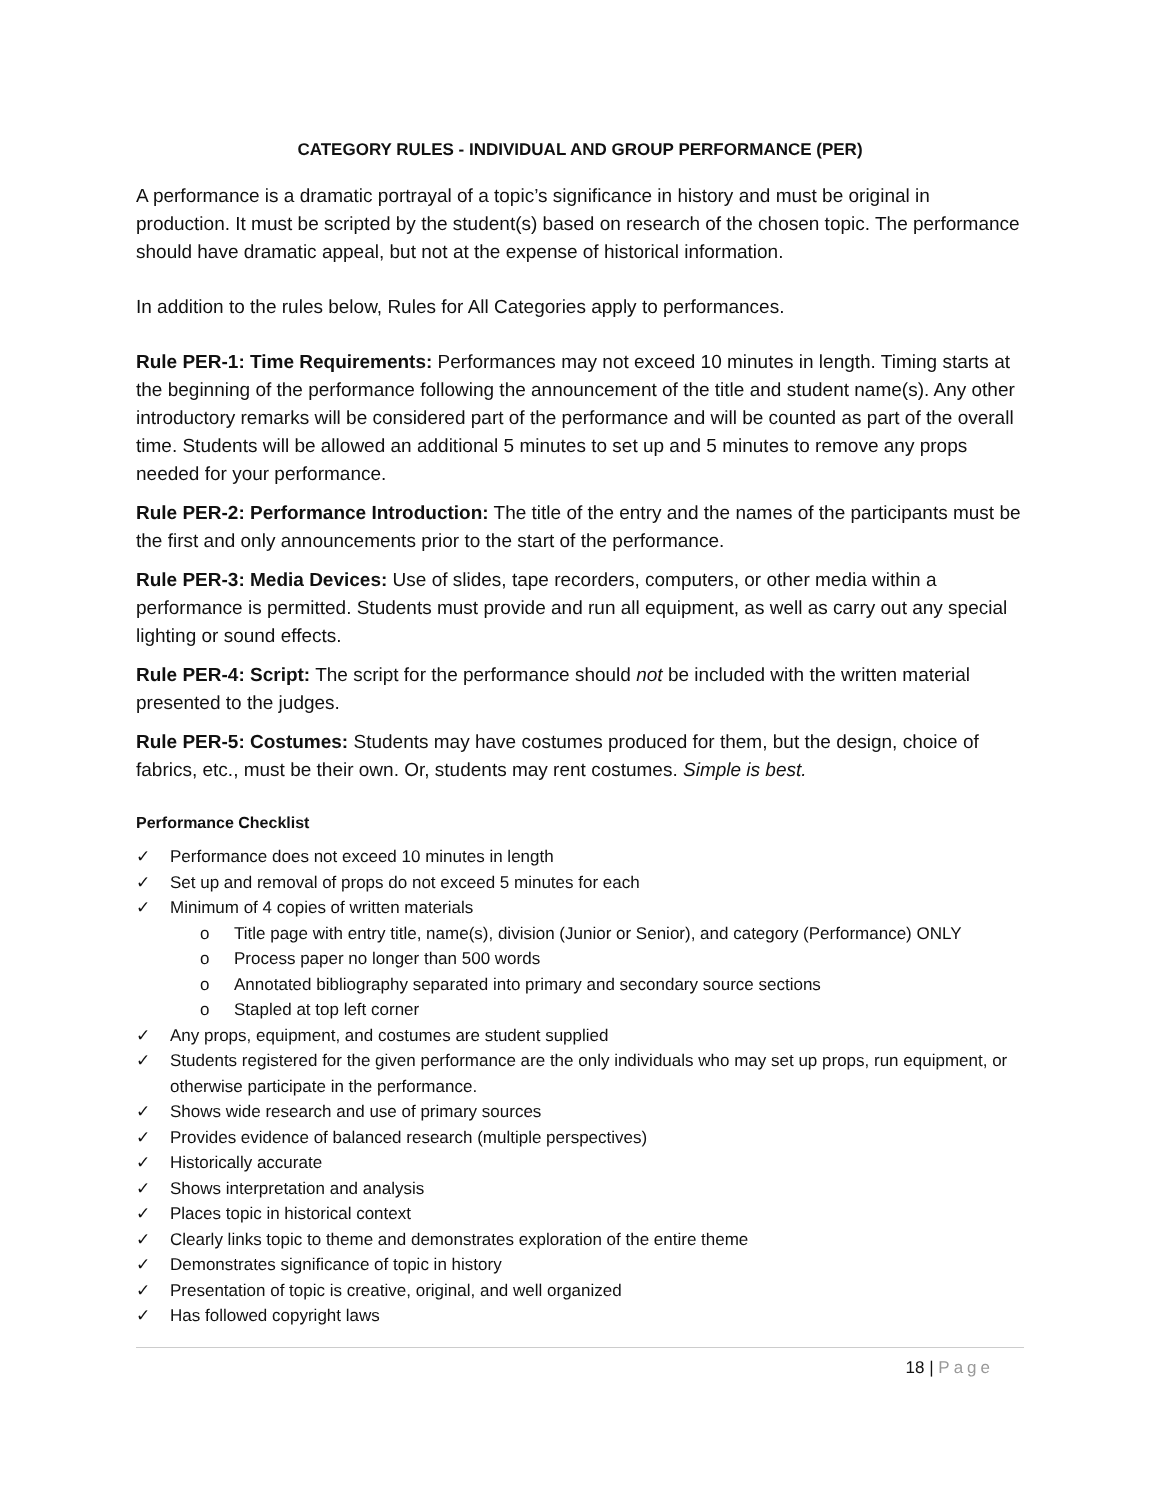CATEGORY RULES - INDIVIDUAL AND GROUP PERFORMANCE (PER)
A performance is a dramatic portrayal of a topic’s significance in history and must be original in production. It must be scripted by the student(s) based on research of the chosen topic. The performance should have dramatic appeal, but not at the expense of historical information.
In addition to the rules below, Rules for All Categories apply to performances.
Rule PER-1: Time Requirements: Performances may not exceed 10 minutes in length. Timing starts at the beginning of the performance following the announcement of the title and student name(s). Any other introductory remarks will be considered part of the performance and will be counted as part of the overall time. Students will be allowed an additional 5 minutes to set up and 5 minutes to remove any props needed for your performance.
Rule PER-2: Performance Introduction: The title of the entry and the names of the participants must be the first and only announcements prior to the start of the performance.
Rule PER-3: Media Devices: Use of slides, tape recorders, computers, or other media within a performance is permitted. Students must provide and run all equipment, as well as carry out any special lighting or sound effects.
Rule PER-4: Script: The script for the performance should not be included with the written material presented to the judges.
Rule PER-5: Costumes: Students may have costumes produced for them, but the design, choice of fabrics, etc., must be their own. Or, students may rent costumes. Simple is best.
Performance Checklist
✓ Performance does not exceed 10 minutes in length
✓ Set up and removal of props do not exceed 5 minutes for each
✓ Minimum of 4 copies of written materials
o Title page with entry title, name(s), division (Junior or Senior), and category (Performance) ONLY
o Process paper no longer than 500 words
o Annotated bibliography separated into primary and secondary source sections
o Stapled at top left corner
✓ Any props, equipment, and costumes are student supplied
✓ Students registered for the given performance are the only individuals who may set up props, run equipment, or otherwise participate in the performance.
✓ Shows wide research and use of primary sources
✓ Provides evidence of balanced research (multiple perspectives)
✓ Historically accurate
✓ Shows interpretation and analysis
✓ Places topic in historical context
✓ Clearly links topic to theme and demonstrates exploration of the entire theme
✓ Demonstrates significance of topic in history
✓ Presentation of topic is creative, original, and well organized
✓ Has followed copyright laws
18 | Page